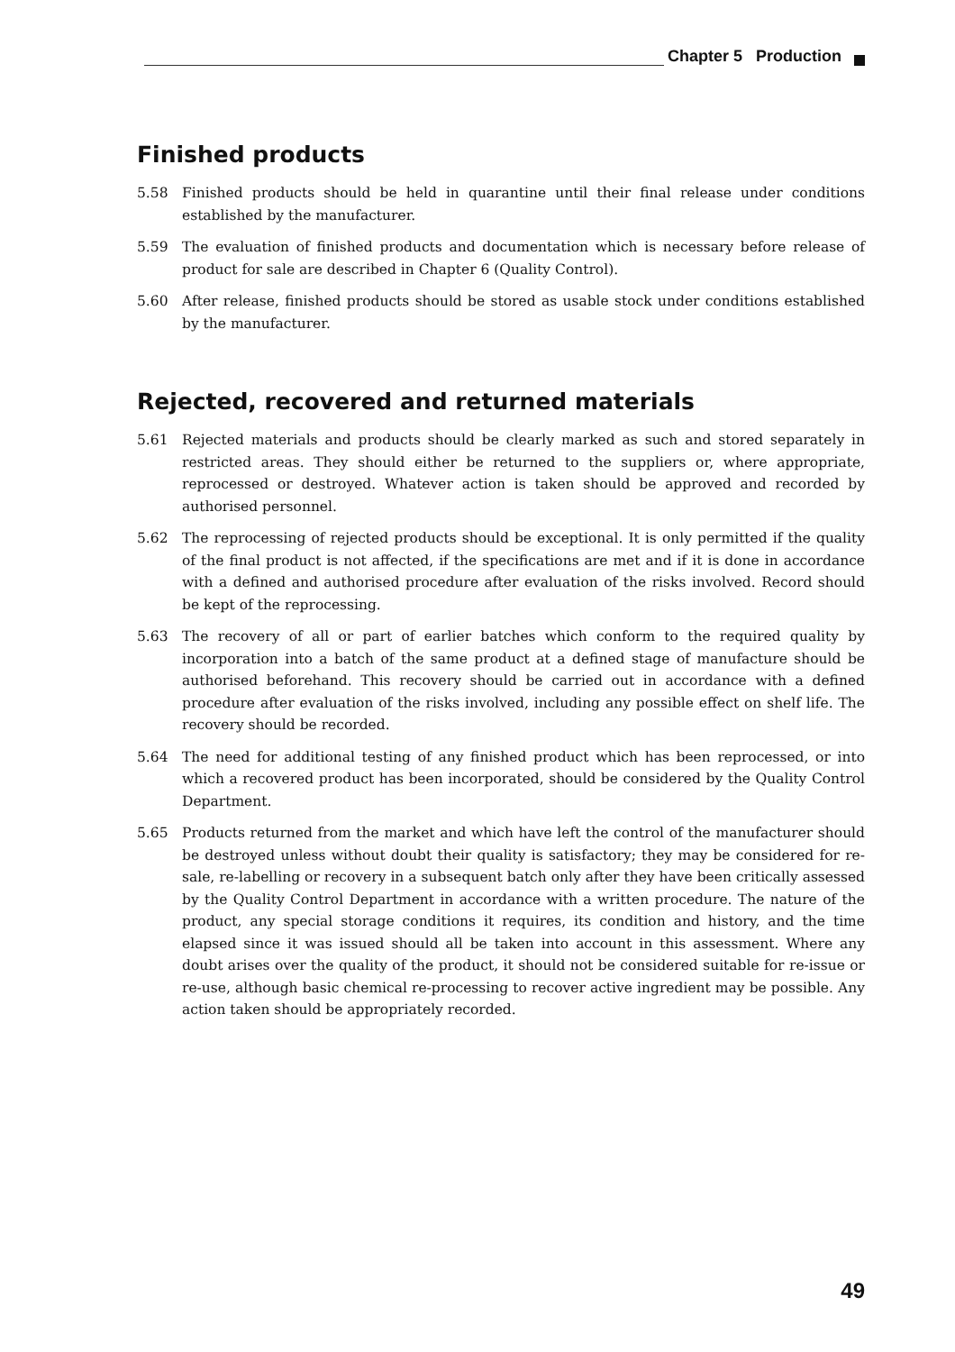Chapter 5 Production
Finished products
5.58 Finished products should be held in quarantine until their final release under conditions established by the manufacturer.
5.59 The evaluation of finished products and documentation which is necessary before release of product for sale are described in Chapter 6 (Quality Control).
5.60 After release, finished products should be stored as usable stock under conditions established by the manufacturer.
Rejected, recovered and returned materials
5.61 Rejected materials and products should be clearly marked as such and stored separately in restricted areas. They should either be returned to the suppliers or, where appropriate, reprocessed or destroyed. Whatever action is taken should be approved and recorded by authorised personnel.
5.62 The reprocessing of rejected products should be exceptional. It is only permitted if the quality of the final product is not affected, if the specifications are met and if it is done in accordance with a defined and authorised procedure after evaluation of the risks involved. Record should be kept of the reprocessing.
5.63 The recovery of all or part of earlier batches which conform to the required quality by incorporation into a batch of the same product at a defined stage of manufacture should be authorised beforehand. This recovery should be carried out in accordance with a defined procedure after evaluation of the risks involved, including any possible effect on shelf life. The recovery should be recorded.
5.64 The need for additional testing of any finished product which has been reprocessed, or into which a recovered product has been incorporated, should be considered by the Quality Control Department.
5.65 Products returned from the market and which have left the control of the manufacturer should be destroyed unless without doubt their quality is satisfactory; they may be considered for re-sale, re-labelling or recovery in a subsequent batch only after they have been critically assessed by the Quality Control Department in accordance with a written procedure. The nature of the product, any special storage conditions it requires, its condition and history, and the time elapsed since it was issued should all be taken into account in this assessment. Where any doubt arises over the quality of the product, it should not be considered suitable for re-issue or re-use, although basic chemical re-processing to recover active ingredient may be possible. Any action taken should be appropriately recorded.
49